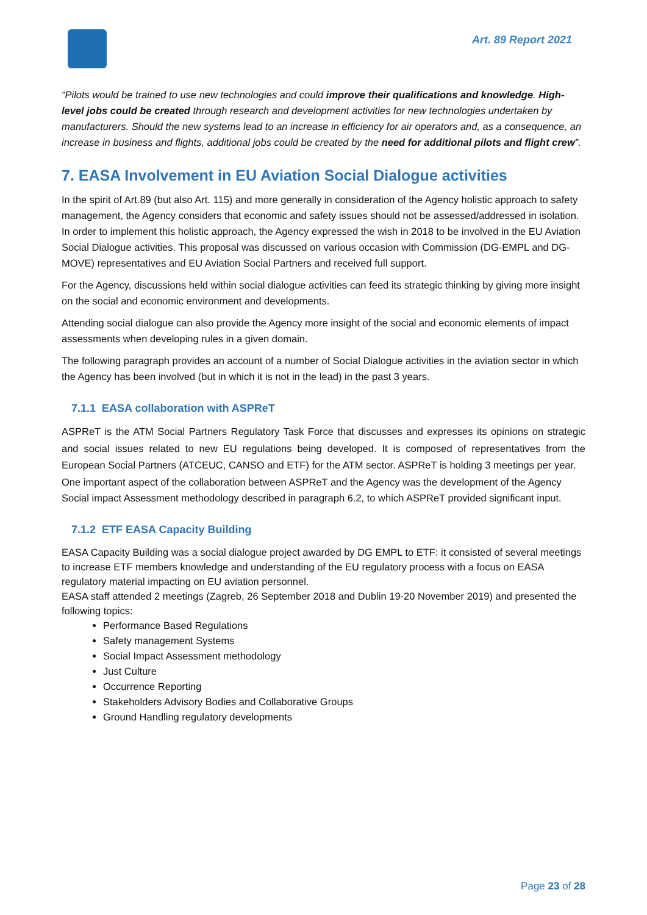Art. 89 Report 2021
“Pilots would be trained to use new technologies and could improve their qualifications and knowledge. High-level jobs could be created through research and development activities for new technologies undertaken by manufacturers. Should the new systems lead to an increase in efficiency for air operators and, as a consequence, an increase in business and flights, additional jobs could be created by the need for additional pilots and flight crew”.
7. EASA Involvement in EU Aviation Social Dialogue activities
In the spirit of Art.89 (but also Art. 115) and more generally in consideration of the Agency holistic approach to safety management, the Agency considers that economic and safety issues should not be assessed/addressed in isolation. In order to implement this holistic approach, the Agency expressed the wish in 2018 to be involved in the EU Aviation Social Dialogue activities. This proposal was discussed on various occasion with Commission (DG-EMPL and DG-MOVE) representatives and EU Aviation Social Partners and received full support.
For the Agency, discussions held within social dialogue activities can feed its strategic thinking by giving more insight on the social and economic environment and developments.
Attending social dialogue can also provide the Agency more insight of the social and economic elements of impact assessments when developing rules in a given domain.
The following paragraph provides an account of a number of Social Dialogue activities in the aviation sector in which the Agency has been involved (but in which it is not in the lead) in the past 3 years.
7.1.1 EASA collaboration with ASPReT
ASPReT is the ATM Social Partners Regulatory Task Force that discusses and expresses its opinions on strategic and social issues related to new EU regulations being developed. It is composed of representatives from the European Social Partners (ATCEUC, CANSO and ETF) for the ATM sector. ASPReT is holding 3 meetings per year.
One important aspect of the collaboration between ASPReT and the Agency was the development of the Agency Social impact Assessment methodology described in paragraph 6.2, to which ASPReT provided significant input.
7.1.2 ETF EASA Capacity Building
EASA Capacity Building was a social dialogue project awarded by DG EMPL to ETF: it consisted of several meetings to increase ETF members knowledge and understanding of the EU regulatory process with a focus on EASA regulatory material impacting on EU aviation personnel.
EASA staff attended 2 meetings (Zagreb, 26 September 2018 and Dublin 19-20 November 2019) and presented the following topics:
Performance Based Regulations
Safety management Systems
Social Impact Assessment methodology
Just Culture
Occurrence Reporting
Stakeholders Advisory Bodies and Collaborative Groups
Ground Handling regulatory developments
Page 23 of 28